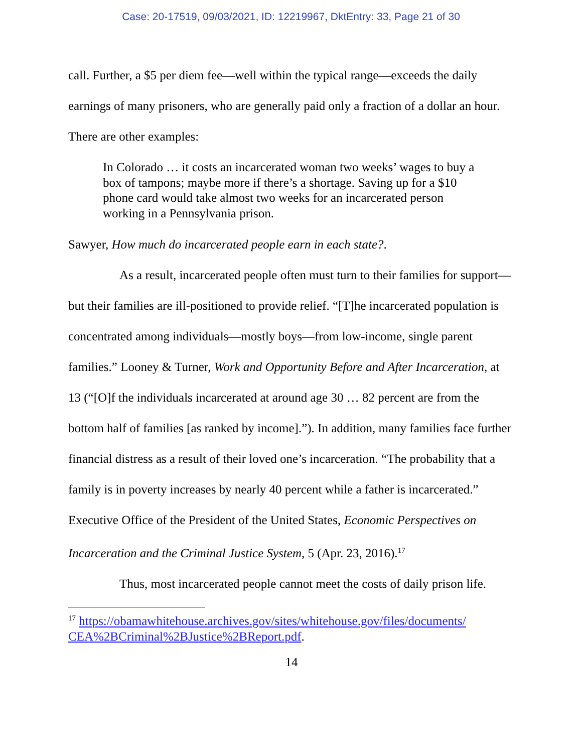Case: 20-17519, 09/03/2021, ID: 12219967, DktEntry: 33, Page 21 of 30
call. Further, a $5 per diem fee—well within the typical range—exceeds the daily earnings of many prisoners, who are generally paid only a fraction of a dollar an hour. There are other examples:
In Colorado … it costs an incarcerated woman two weeks’ wages to buy a box of tampons; maybe more if there’s a shortage. Saving up for a $10 phone card would take almost two weeks for an incarcerated person working in a Pennsylvania prison.
Sawyer, How much do incarcerated people earn in each state?.
As a result, incarcerated people often must turn to their families for support—but their families are ill-positioned to provide relief. “[T]he incarcerated population is concentrated among individuals—mostly boys—from low-income, single parent families.” Looney & Turner, Work and Opportunity Before and After Incarceration, at 13 (“[O]f the individuals incarcerated at around age 30 … 82 percent are from the bottom half of families [as ranked by income].”). In addition, many families face further financial distress as a result of their loved one’s incarceration. “The probability that a family is in poverty increases by nearly 40 percent while a father is incarcerated.” Executive Office of the President of the United States, Economic Perspectives on Incarceration and the Criminal Justice System, 5 (Apr. 23, 2016).<sup>17</sup>
Thus, most incarcerated people cannot meet the costs of daily prison life.
<sup>17</sup> https://obamawhitehouse.archives.gov/sites/whitehouse.gov/files/documents/ CEA%2BCriminal%2BJustice%2BReport.pdf.
14